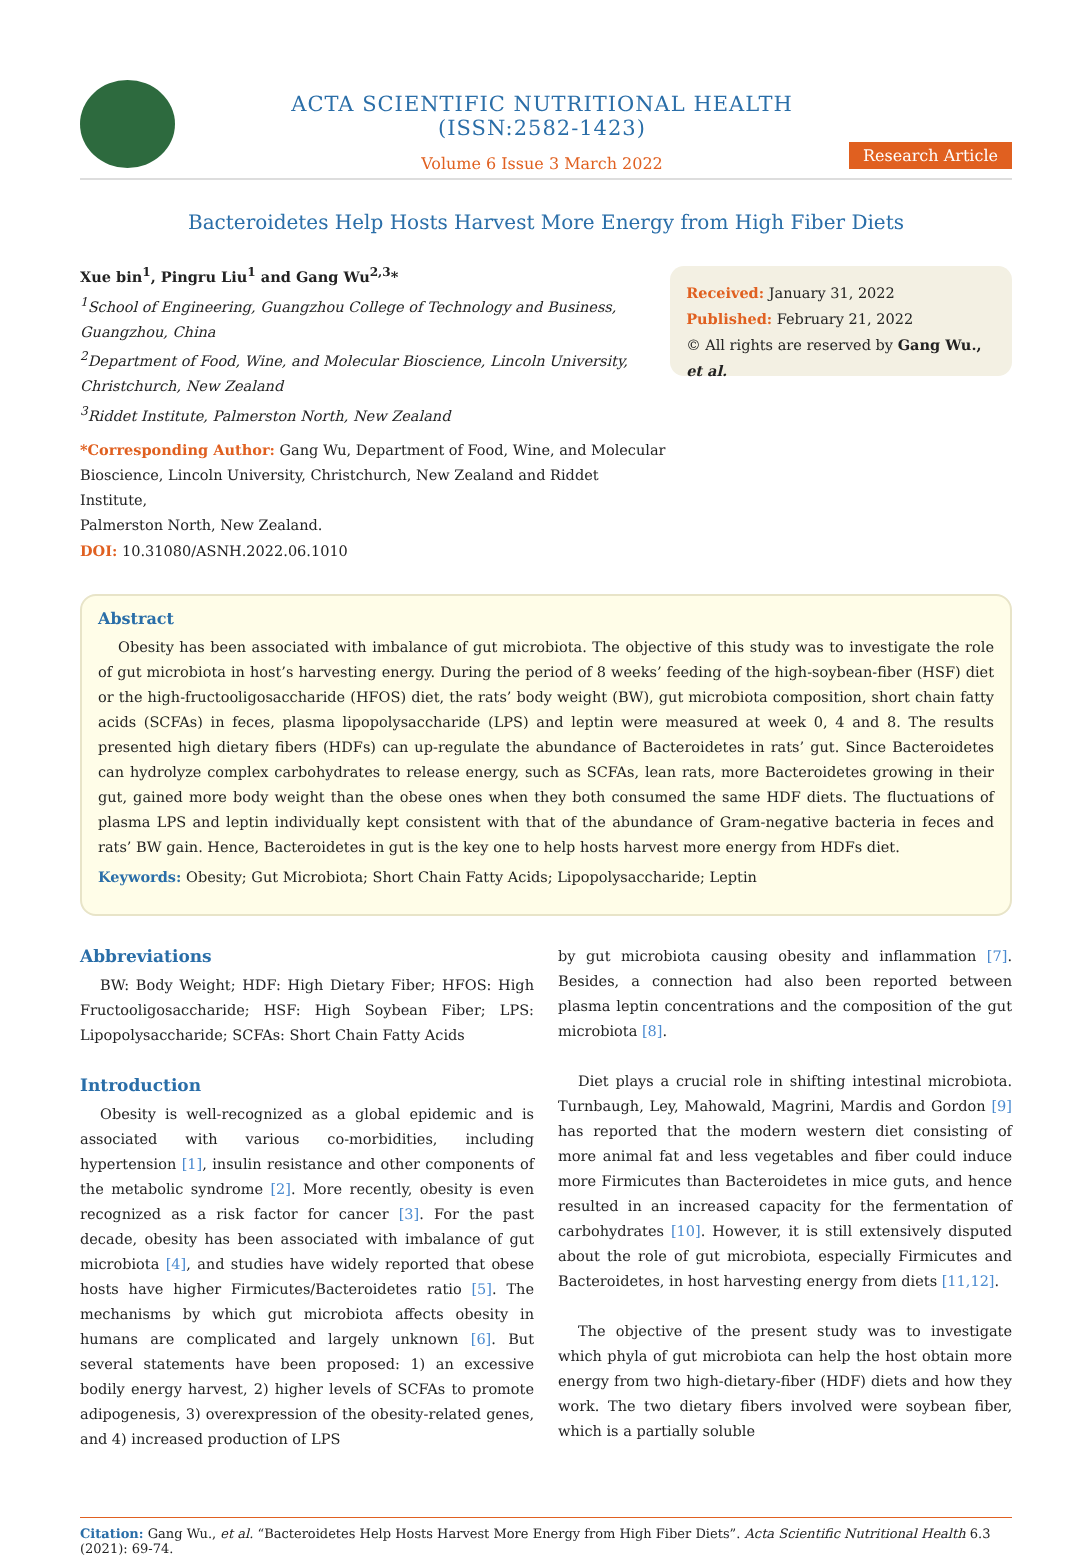ACTA SCIENTIFIC NUTRITIONAL HEALTH (ISSN:2582-1423)
Volume 6 Issue 3 March 2022
Research Article
Bacteroidetes Help Hosts Harvest More Energy from High Fiber Diets
Xue bin<sup>1</sup>, Pingru Liu<sup>1</sup> and Gang Wu<sup>2,3</sup>*
<sup>1</sup> School of Engineering, Guangzhou College of Technology and Business,
Guangzhou, China
<sup>2</sup> Department of Food, Wine, and Molecular Bioscience, Lincoln University,
Christchurch, New Zealand
<sup>3</sup> Riddet Institute, Palmerston North, New Zealand
*Corresponding Author: Gang Wu, Department of Food, Wine, and Molecular
Bioscience, Lincoln University, Christchurch, New Zealand and Riddet Institute,
Palmerston North, New Zealand.
DOI: 10.31080/ASNH.2022.06.1010
Received: January 31, 2022
Published: February 21, 2022
© All rights are reserved by Gang Wu., et al.
Abstract
Obesity has been associated with imbalance of gut microbiota. The objective of this study was to investigate the role of gut microbiota in host’s harvesting energy. During the period of 8 weeks’ feeding of the high-soybean-fiber (HSF) diet or the high-fructooligosaccharide (HFOS) diet, the rats’ body weight (BW), gut microbiota composition, short chain fatty acids (SCFAs) in feces, plasma lipopolysaccharide (LPS) and leptin were measured at week 0, 4 and 8. The results presented high dietary fibers (HDFs) can up-regulate the abundance of Bacteroidetes in rats’ gut. Since Bacteroidetes can hydrolyze complex carbohydrates to release energy, such as SCFAs, lean rats, more Bacteroidetes growing in their gut, gained more body weight than the obese ones when they both consumed the same HDF diets. The fluctuations of plasma LPS and leptin individually kept consistent with that of the abundance of Gram-negative bacteria in feces and rats’ BW gain. Hence, Bacteroidetes in gut is the key one to help hosts harvest more energy from HDFs diet.
Keywords: Obesity; Gut Microbiota; Short Chain Fatty Acids; Lipopolysaccharide; Leptin
Abbreviations
BW: Body Weight; HDF: High Dietary Fiber; HFOS: High Fructooligosaccharide; HSF: High Soybean Fiber; LPS: Lipopolysaccharide; SCFAs: Short Chain Fatty Acids
Introduction
Obesity is well-recognized as a global epidemic and is associated with various co-morbidities, including hypertension [1], insulin resistance and other components of the metabolic syndrome [2]. More recently, obesity is even recognized as a risk factor for cancer [3]. For the past decade, obesity has been associated with imbalance of gut microbiota [4], and studies have widely reported that obese hosts have higher Firmicutes/Bacteroidetes ratio [5]. The mechanisms by which gut microbiota affects obesity in humans are complicated and largely unknown [6]. But several statements have been proposed: 1) an excessive bodily energy harvest, 2) higher levels of SCFAs to promote adipogenesis, 3) overexpression of the obesity-related genes, and 4) increased production of LPS
by gut microbiota causing obesity and inflammation [7]. Besides, a connection had also been reported between plasma leptin concentrations and the composition of the gut microbiota [8].
Diet plays a crucial role in shifting intestinal microbiota. Turnbaugh, Ley, Mahowald, Magrini, Mardis and Gordon [9] has reported that the modern western diet consisting of more animal fat and less vegetables and fiber could induce more Firmicutes than Bacteroidetes in mice guts, and hence resulted in an increased capacity for the fermentation of carbohydrates [10]. However, it is still extensively disputed about the role of gut microbiota, especially Firmicutes and Bacteroidetes, in host harvesting energy from diets [11,12].
The objective of the present study was to investigate which phyla of gut microbiota can help the host obtain more energy from two high-dietary-fiber (HDF) diets and how they work. The two dietary fibers involved were soybean fiber, which is a partially soluble
Citation: Gang Wu., et al. “Bacteroidetes Help Hosts Harvest More Energy from High Fiber Diets”. Acta Scientific Nutritional Health 6.3 (2021): 69-74.